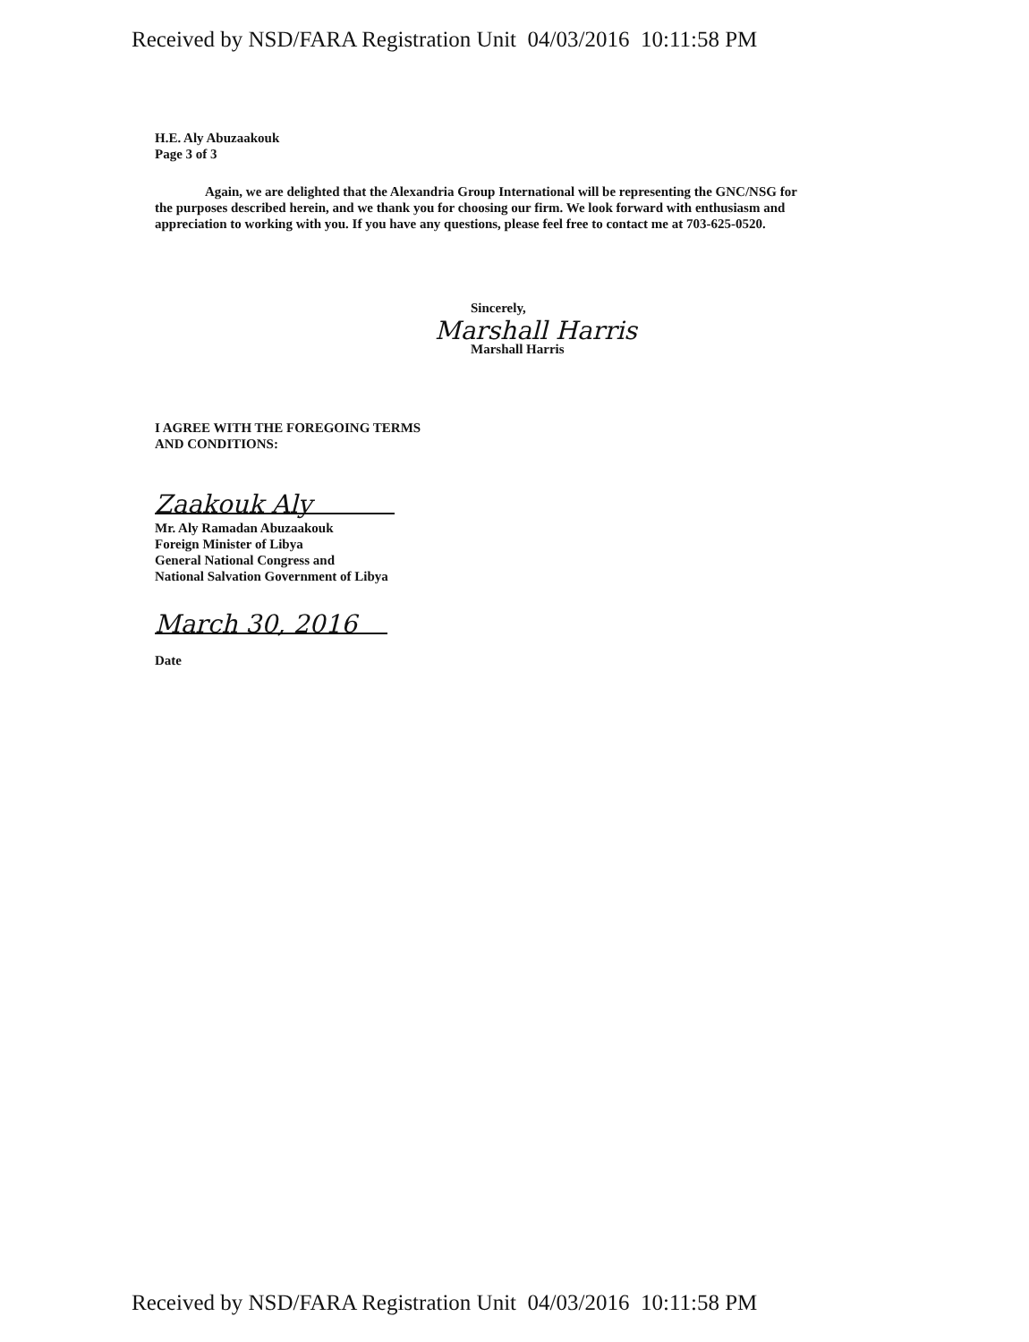Received by NSD/FARA Registration Unit 04/03/2016 10:11:58 PM
H.E. Aly Abuzaakouk
Page 3 of 3
Again, we are delighted that the Alexandria Group International will be representing the GNC/NSG for the purposes described herein, and we thank you for choosing our firm. We look forward with enthusiasm and appreciation to working with you. If you have any questions, please feel free to contact me at 703-625-0520.
Sincerely,
Marshall Harris
Marshall Harris
I AGREE WITH THE FOREGOING TERMS
AND CONDITIONS:
Zaakouk Aly
Mr. Aly Ramadan Abuzaakouk
Foreign Minister of Libya
General National Congress and
National Salvation Government of Libya
March 30, 2016
Date
Received by NSD/FARA Registration Unit 04/03/2016 10:11:58 PM